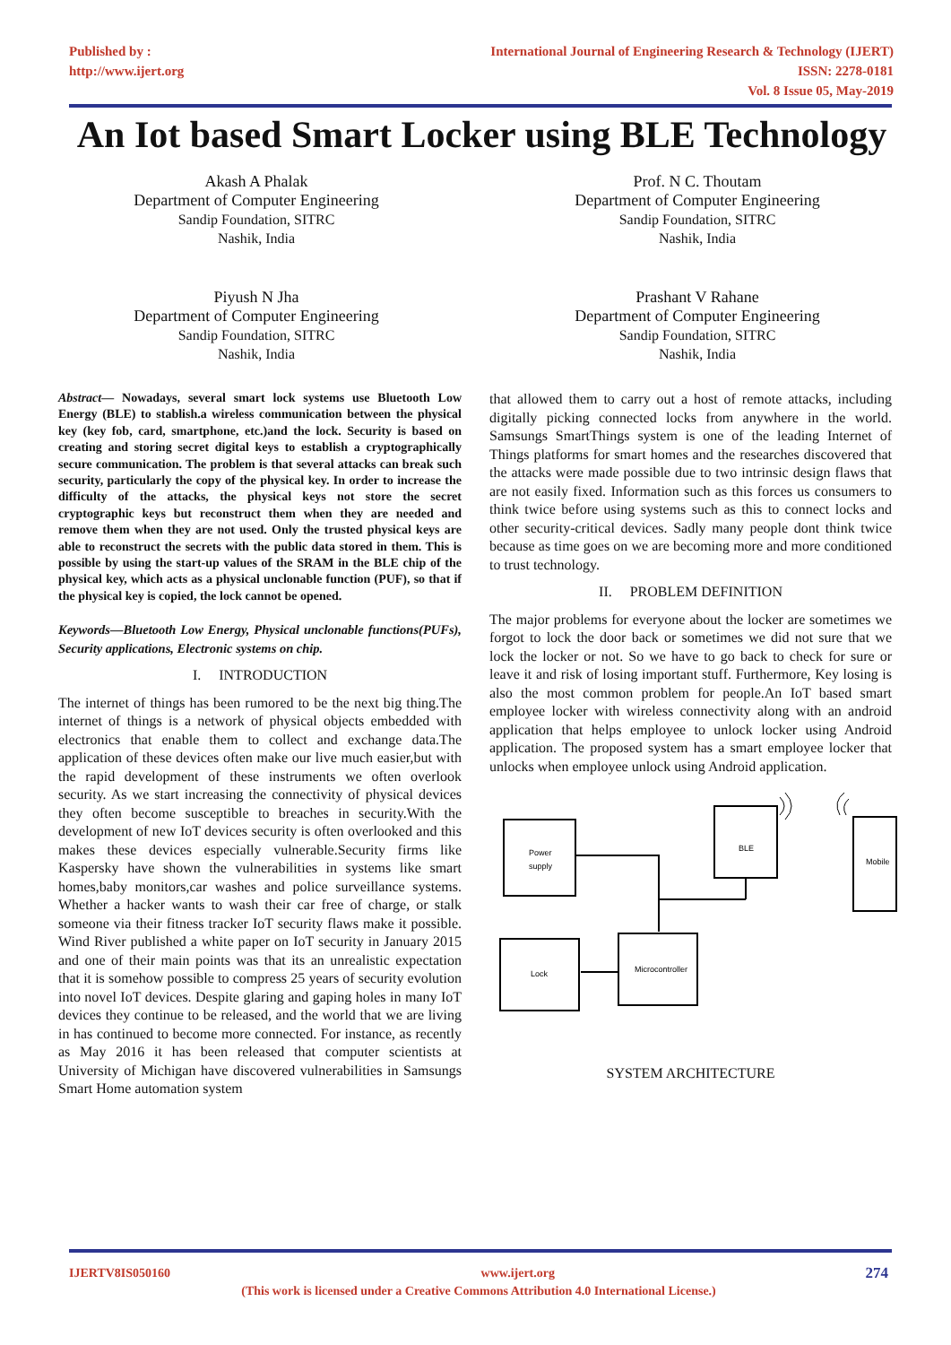Published by :
http://www.ijert.org
International Journal of Engineering Research & Technology (IJERT)
ISSN: 2278-0181
Vol. 8 Issue 05, May-2019
An Iot based Smart Locker using BLE Technology
Akash A Phalak
Department of Computer Engineering
Sandip Foundation, SITRC
Nashik, India
Prof. N C. Thoutam
Department of Computer Engineering
Sandip Foundation, SITRC
Nashik, India
Piyush N Jha
Department of Computer Engineering
Sandip Foundation, SITRC
Nashik, India
Prashant V Rahane
Department of Computer Engineering
Sandip Foundation, SITRC
Nashik, India
Abstract— Nowadays, several smart lock systems use Bluetooth Low Energy (BLE) to stablish.a wireless communication between the physical key (key fob, card, smartphone, etc.)and the lock. Security is based on creating and storing secret digital keys to establish a cryptographically secure communication. The problem is that several attacks can break such security, particularly the copy of the physical key. In order to increase the difficulty of the attacks, the physical keys not store the secret cryptographic keys but reconstruct them when they are needed and remove them when they are not used. Only the trusted physical keys are able to reconstruct the secrets with the public data stored in them. This is possible by using the start-up values of the SRAM in the BLE chip of the physical key, which acts as a physical unclonable function (PUF), so that if the physical key is copied, the lock cannot be opened.
Keywords—Bluetooth Low Energy, Physical unclonable functions(PUFs), Security applications, Electronic systems on chip.
I. INTRODUCTION
The internet of things has been rumored to be the next big thing.The internet of things is a network of physical objects embedded with electronics that enable them to collect and exchange data.The application of these devices often make our live much easier,but with the rapid development of these instruments we often overlook security. As we start increasing the connectivity of physical devices they often become susceptible to breaches in security.With the development of new IoT devices security is often overlooked and this makes these devices especially vulnerable.Security firms like Kaspersky have shown the vulnerabilities in systems like smart homes,baby monitors,car washes and police surveillance systems. Whether a hacker wants to wash their car free of charge, or stalk someone via their fitness tracker IoT security flaws make it possible. Wind River published a white paper on IoT security in January 2015 and one of their main points was that its an unrealistic expectation that it is somehow possible to compress 25 years of security evolution into novel IoT devices. Despite glaring and gaping holes in many IoT devices they continue to be released, and the world that we are living in has continued to become more connected. For instance, as recently as May 2016 it has been released that computer scientists at University of Michigan have discovered vulnerabilities in Samsungs Smart Home automation system
that allowed them to carry out a host of remote attacks, including digitally picking connected locks from anywhere in the world. Samsungs SmartThings system is one of the leading Internet of Things platforms for smart homes and the researches discovered that the attacks were made possible due to two intrinsic design flaws that are not easily fixed. Information such as this forces us consumers to think twice before using systems such as this to connect locks and other security-critical devices. Sadly many people dont think twice because as time goes on we are becoming more and more conditioned to trust technology.
II. PROBLEM DEFINITION
The major problems for everyone about the locker are sometimes we forgot to lock the door back or sometimes we did not sure that we lock the locker or not. So we have to go back to check for sure or leave it and risk of losing important stuff. Furthermore, Key losing is also the most common problem for people.An IoT based smart employee locker with wireless connectivity along with an android application that helps employee to unlock locker using Android application. The proposed system has a smart employee locker that unlocks when employee unlock using Android application.
Power
supply
BLE
Mobile
Lock
Microcontroller
SYSTEM ARCHITECTURE
IJERTV8IS050160 www.ijert.org 274
(This work is licensed under a Creative Commons Attribution 4.0 International License.)